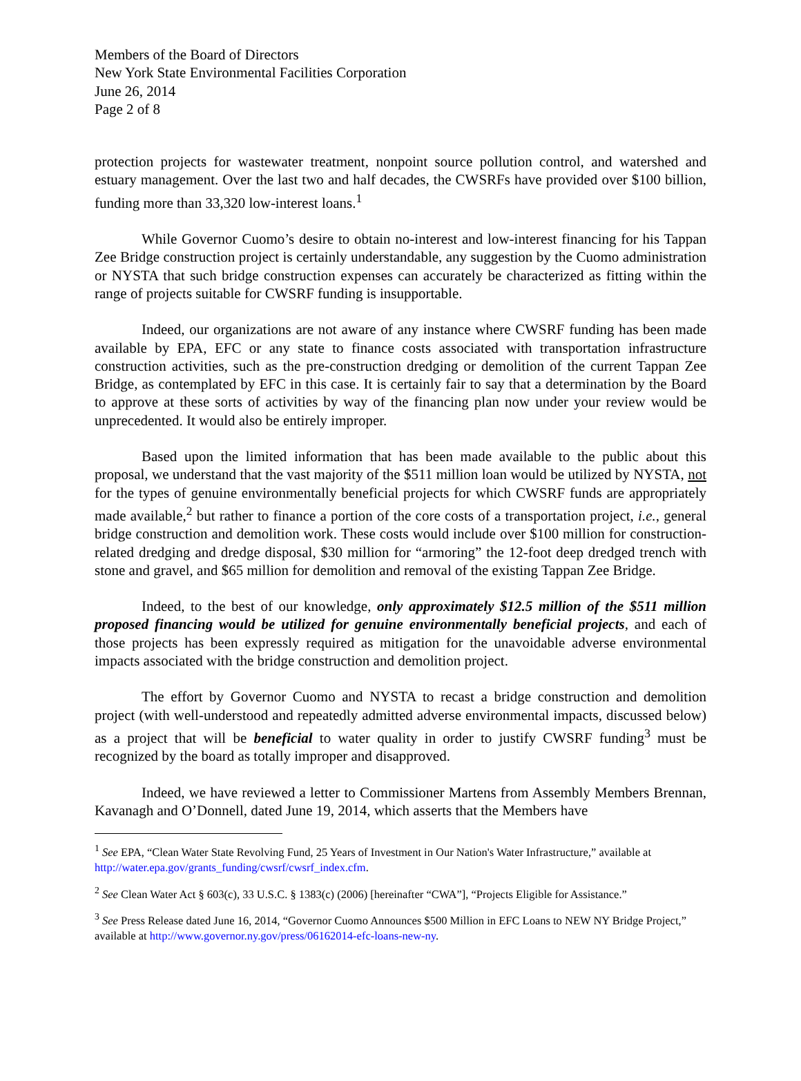Members of the Board of Directors
New York State Environmental Facilities Corporation
June 26, 2014
Page 2 of 8
protection projects for wastewater treatment, nonpoint source pollution control, and watershed and estuary management. Over the last two and half decades, the CWSRFs have provided over $100 billion, funding more than 33,320 low-interest loans.<sup>1</sup>
While Governor Cuomo’s desire to obtain no-interest and low-interest financing for his Tappan Zee Bridge construction project is certainly understandable, any suggestion by the Cuomo administration or NYSTA that such bridge construction expenses can accurately be characterized as fitting within the range of projects suitable for CWSRF funding is insupportable.
Indeed, our organizations are not aware of any instance where CWSRF funding has been made available by EPA, EFC or any state to finance costs associated with transportation infrastructure construction activities, such as the pre-construction dredging or demolition of the current Tappan Zee Bridge, as contemplated by EFC in this case. It is certainly fair to say that a determination by the Board to approve at these sorts of activities by way of the financing plan now under your review would be unprecedented. It would also be entirely improper.
Based upon the limited information that has been made available to the public about this proposal, we understand that the vast majority of the $511 million loan would be utilized by NYSTA, not for the types of genuine environmentally beneficial projects for which CWSRF funds are appropriately made available,<sup>2</sup> but rather to finance a portion of the core costs of a transportation project, i.e., general bridge construction and demolition work. These costs would include over $100 million for construction-related dredging and dredge disposal, $30 million for “armoring” the 12-foot deep dredged trench with stone and gravel, and $65 million for demolition and removal of the existing Tappan Zee Bridge.
Indeed, to the best of our knowledge, only approximately $12.5 million of the $511 million proposed financing would be utilized for genuine environmentally beneficial projects, and each of those projects has been expressly required as mitigation for the unavoidable adverse environmental impacts associated with the bridge construction and demolition project.
The effort by Governor Cuomo and NYSTA to recast a bridge construction and demolition project (with well-understood and repeatedly admitted adverse environmental impacts, discussed below) as a project that will be beneficial to water quality in order to justify CWSRF funding<sup>3</sup> must be recognized by the board as totally improper and disapproved.
Indeed, we have reviewed a letter to Commissioner Martens from Assembly Members Brennan, Kavanagh and O’Donnell, dated June 19, 2014, which asserts that the Members have
<sup>1</sup> See EPA, “Clean Water State Revolving Fund, 25 Years of Investment in Our Nation's Water Infrastructure,” available at http://water.epa.gov/grants_funding/cwsrf/cwsrf_index.cfm.
<sup>2</sup> See Clean Water Act § 603(c), 33 U.S.C. § 1383(c) (2006) [hereinafter “CWA”], “Projects Eligible for Assistance.”
<sup>3</sup> See Press Release dated June 16, 2014, “Governor Cuomo Announces $500 Million in EFC Loans to NEW NY Bridge Project,” available at http://www.governor.ny.gov/press/06162014-efc-loans-new-ny.